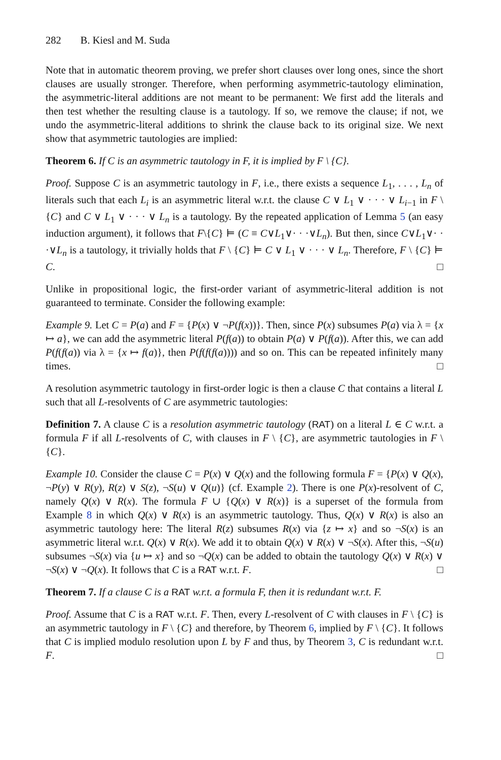282 B. Kiesl and M. Suda
Note that in automatic theorem proving, we prefer short clauses over long ones, since the short clauses are usually stronger. Therefore, when performing asymmetric-tautology elimination, the asymmetric-literal additions are not meant to be permanent: We first add the literals and then test whether the resulting clause is a tautology. If so, we remove the clause; if not, we undo the asymmetric-literal additions to shrink the clause back to its original size. We next show that asymmetric tautologies are implied:
Theorem 6. If C is an asymmetric tautology in F, it is implied by F \ {C}.
Proof. Suppose C is an asymmetric tautology in F, i.e., there exists a sequence L<sub>1</sub>, . . . , L<sub>n</sub> of literals such that each L<sub>i</sub> is an asymmetric literal w.r.t. the clause C ∨ L<sub>1</sub> ∨ · · · ∨ L<sub>i−1</sub> in F \ {C} and C ∨ L<sub>1</sub> ∨ · · · ∨ L<sub>n</sub> is a tautology. By the repeated application of Lemma 5 (an easy induction argument), it follows that F\{C} ⊨ (C ≡ C∨L<sub>1</sub>∨· · ·∨L<sub>n</sub>). But then, since C∨L<sub>1</sub>∨· · ·∨L<sub>n</sub> is a tautology, it trivially holds that F \ {C} ⊨ C ∨ L<sub>1</sub> ∨ · · · ∨ L<sub>n</sub>. Therefore, F \ {C} ⊨ C. □
Unlike in propositional logic, the first-order variant of asymmetric-literal addition is not guaranteed to terminate. Consider the following example:
Example 9. Let C = P(a) and F = {P(x) ∨ ¬P(f(x))}. Then, since P(x) subsumes P(a) via λ = {x ↦ a}, we can add the asymmetric literal P(f(a)) to obtain P(a) ∨ P(f(a)). After this, we can add P(f(f(a)) via λ = {x ↦ f(a)}, then P(f(f(f(a)))) and so on. This can be repeated infinitely many times. □
A resolution asymmetric tautology in first-order logic is then a clause C that contains a literal L such that all L-resolvents of C are asymmetric tautologies:
Definition 7. A clause C is a resolution asymmetric tautology (RAT) on a literal L ∈ C w.r.t. a formula F if all L-resolvents of C, with clauses in F \ {C}, are asymmetric tautologies in F \ {C}.
Example 10. Consider the clause C = P(x) ∨ Q(x) and the following formula F = {P(x) ∨ Q(x), ¬P(y) ∨ R(y), R(z) ∨ S(z), ¬S(u) ∨ Q(u)} (cf. Example 2). There is one P(x)-resolvent of C, namely Q(x) ∨ R(x). The formula F ∪ {Q(x) ∨ R(x)} is a superset of the formula from Example 8 in which Q(x) ∨ R(x) is an asymmetric tautology. Thus, Q(x) ∨ R(x) is also an asymmetric tautology here: The literal R(z) subsumes R(x) via {z ↦ x} and so ¬S(x) is an asymmetric literal w.r.t. Q(x) ∨ R(x). We add it to obtain Q(x) ∨ R(x) ∨ ¬S(x). After this, ¬S(u) subsumes ¬S(x) via {u ↦ x} and so ¬Q(x) can be added to obtain the tautology Q(x) ∨ R(x) ∨ ¬S(x) ∨ ¬Q(x). It follows that C is a RAT w.r.t. F. □
Theorem 7. If a clause C is a RAT w.r.t. a formula F, then it is redundant w.r.t. F.
Proof. Assume that C is a RAT w.r.t. F. Then, every L-resolvent of C with clauses in F \ {C} is an asymmetric tautology in F \ {C} and therefore, by Theorem 6, implied by F \ {C}. It follows that C is implied modulo resolution upon L by F and thus, by Theorem 3, C is redundant w.r.t. F. □